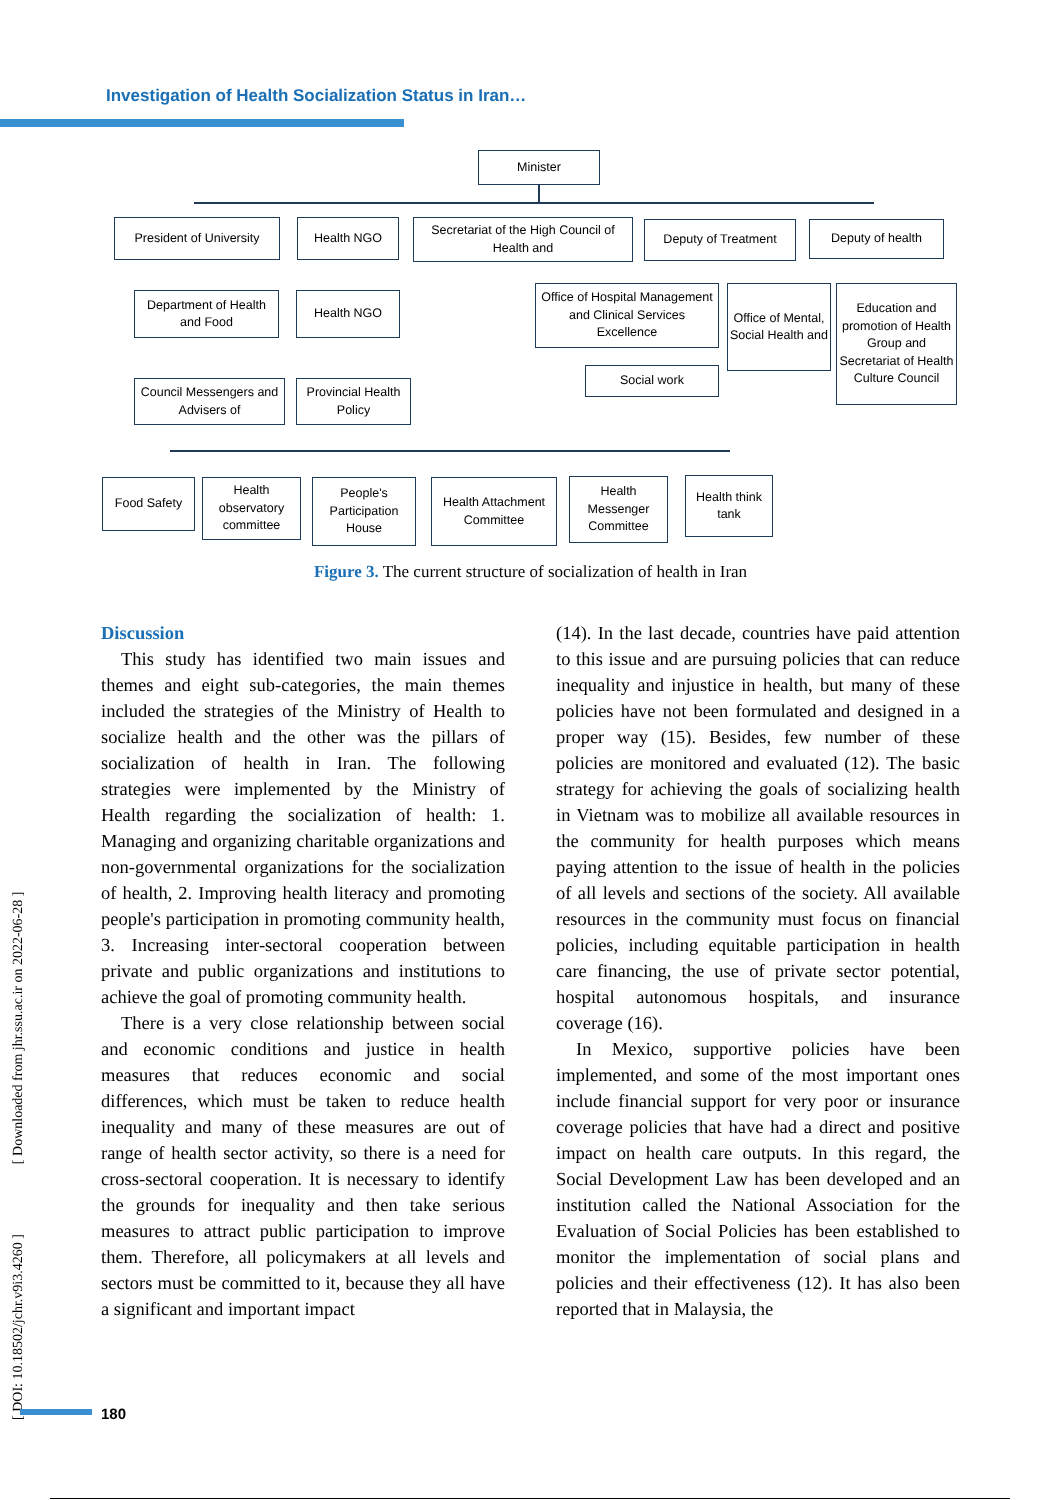Investigation of Health Socialization Status in Iran…
Minister
President of University
Health NGO
Secretariat of the High Council of Health and
Deputy of Treatment Deputy of health
Department of Health and Food
Health NGO
Office of Hospital Management and Clinical Services Excellence
Office of Mental, Social Health and
Education and promotion of Health Group and Secretariat of Health Culture Council
Social work
Council Messengers and Advisers of
Provincial Health Policy
Food Safety
Health observatory committee
People's Participation House
Health Attachment Committee
Health Messenger Committee
Health think tank
Figure 3. The current structure of socialization of health in Iran
Discussion
This study has identified two main issues and themes and eight sub-categories, the main themes included the strategies of the Ministry of Health to socialize health and the other was the pillars of socialization of health in Iran. The following strategies were implemented by the Ministry of Health regarding the socialization of health: 1. Managing and organizing charitable organizations and non-governmental organizations for the socialization of health, 2. Improving health literacy and promoting people's participation in promoting community health, 3. Increasing inter-sectoral cooperation between private and public organizations and institutions to achieve the goal of promoting community health.
There is a very close relationship between social and economic conditions and justice in health measures that reduces economic and social differences, which must be taken to reduce health inequality and many of these measures are out of range of health sector activity, so there is a need for cross-sectoral cooperation. It is necessary to identify the grounds for inequality and then take serious measures to attract public participation to improve them. Therefore, all policymakers at all levels and sectors must be committed to it, because they all have a significant and important impact
(14). In the last decade, countries have paid attention to this issue and are pursuing policies that can reduce inequality and injustice in health, but many of these policies have not been formulated and designed in a proper way (15). Besides, few number of these policies are monitored and evaluated (12). The basic strategy for achieving the goals of socializing health in Vietnam was to mobilize all available resources in the community for health purposes which means paying attention to the issue of health in the policies of all levels and sections of the society. All available resources in the community must focus on financial policies, including equitable participation in health care financing, the use of private sector potential, hospital autonomous hospitals, and insurance coverage (16).
In Mexico, supportive policies have been implemented, and some of the most important ones include financial support for very poor or insurance coverage policies that have had a direct and positive impact on health care outputs. In this regard, the Social Development Law has been developed and an institution called the National Association for the Evaluation of Social Policies has been established to monitor the implementation of social plans and policies and their effectiveness (12). It has also been reported that in Malaysia, the
[ DOI: 10.18502/jchr.v9i3.4260 ] [ Downloaded from jhr.ssu.ac.ir on 2022-06-28 ]
180